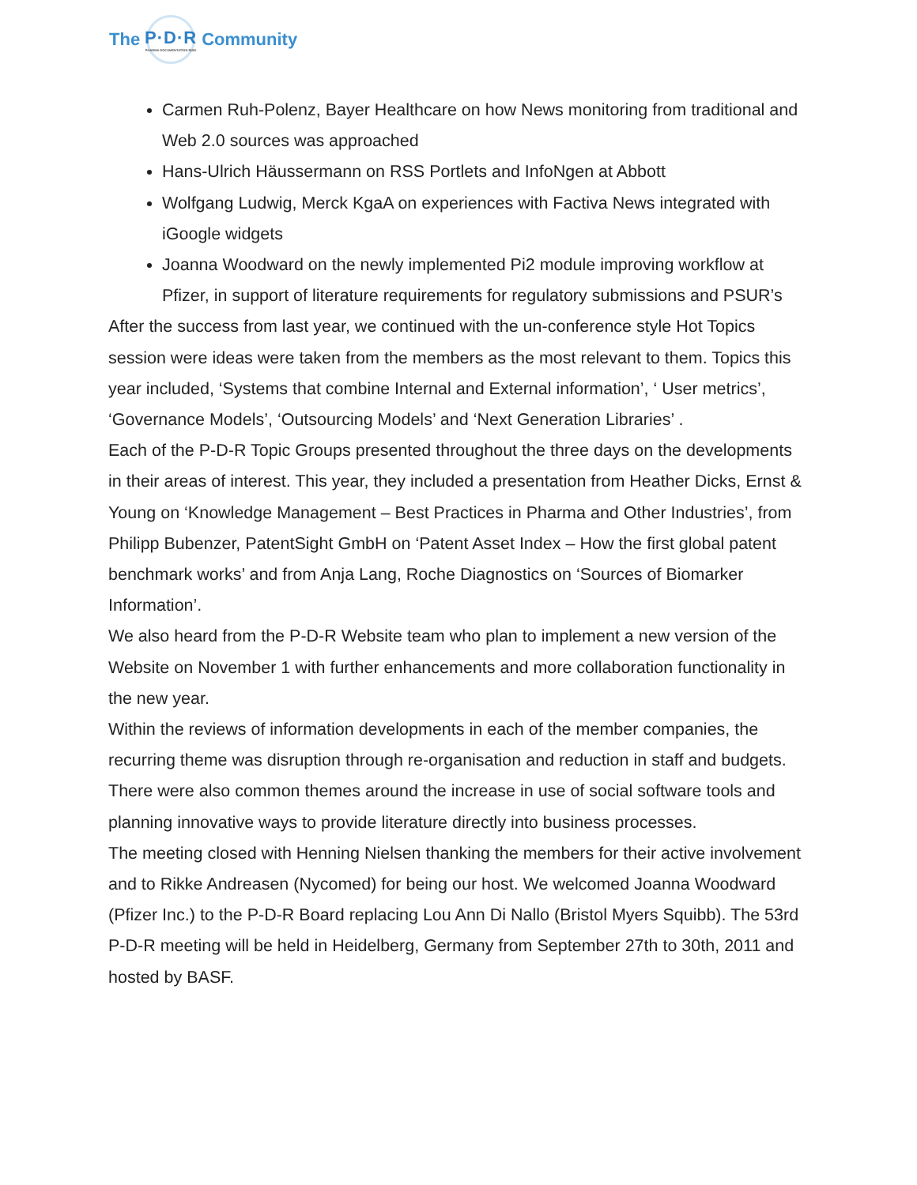The
P·D·R
PHARMA DOCUMENTATION RING
Community
Carmen Ruh-Polenz, Bayer Healthcare on how News monitoring from traditional and Web 2.0 sources was approached
Hans-Ulrich Häussermann on RSS Portlets and InfoNgen at Abbott
Wolfgang Ludwig, Merck KgaA on experiences with Factiva News integrated with iGoogle widgets
Joanna Woodward on the newly implemented Pi2 module improving workflow at Pfizer, in support of literature requirements for regulatory submissions and PSUR’s
After the success from last year, we continued with the un-conference style Hot Topics session were ideas were taken from the members as the most relevant to them. Topics this year included, ‘Systems that combine Internal and External information’, ‘ User metrics’, ‘Governance Models’, ‘Outsourcing Models’ and ‘Next Generation Libraries’ .
Each of the P-D-R Topic Groups presented throughout the three days on the developments in their areas of interest. This year, they included a presentation from Heather Dicks, Ernst & Young on ‘Knowledge Management – Best Practices in Pharma and Other Industries’, from Philipp Bubenzer, PatentSight GmbH on ‘Patent Asset Index – How the first global patent benchmark works’ and from Anja Lang, Roche Diagnostics on ‘Sources of Biomarker Information’.
We also heard from the P-D-R Website team who plan to implement a new version of the Website on November 1 with further enhancements and more collaboration functionality in the new year.
Within the reviews of information developments in each of the member companies, the recurring theme was disruption through re-organisation and reduction in staff and budgets. There were also common themes around the increase in use of social software tools and planning innovative ways to provide literature directly into business processes.
The meeting closed with Henning Nielsen thanking the members for their active involvement and to Rikke Andreasen (Nycomed) for being our host. We welcomed Joanna Woodward (Pfizer Inc.) to the P-D-R Board replacing Lou Ann Di Nallo (Bristol Myers Squibb). The 53rd P-D-R meeting will be held in Heidelberg, Germany from September 27th to 30th, 2011 and hosted by BASF.